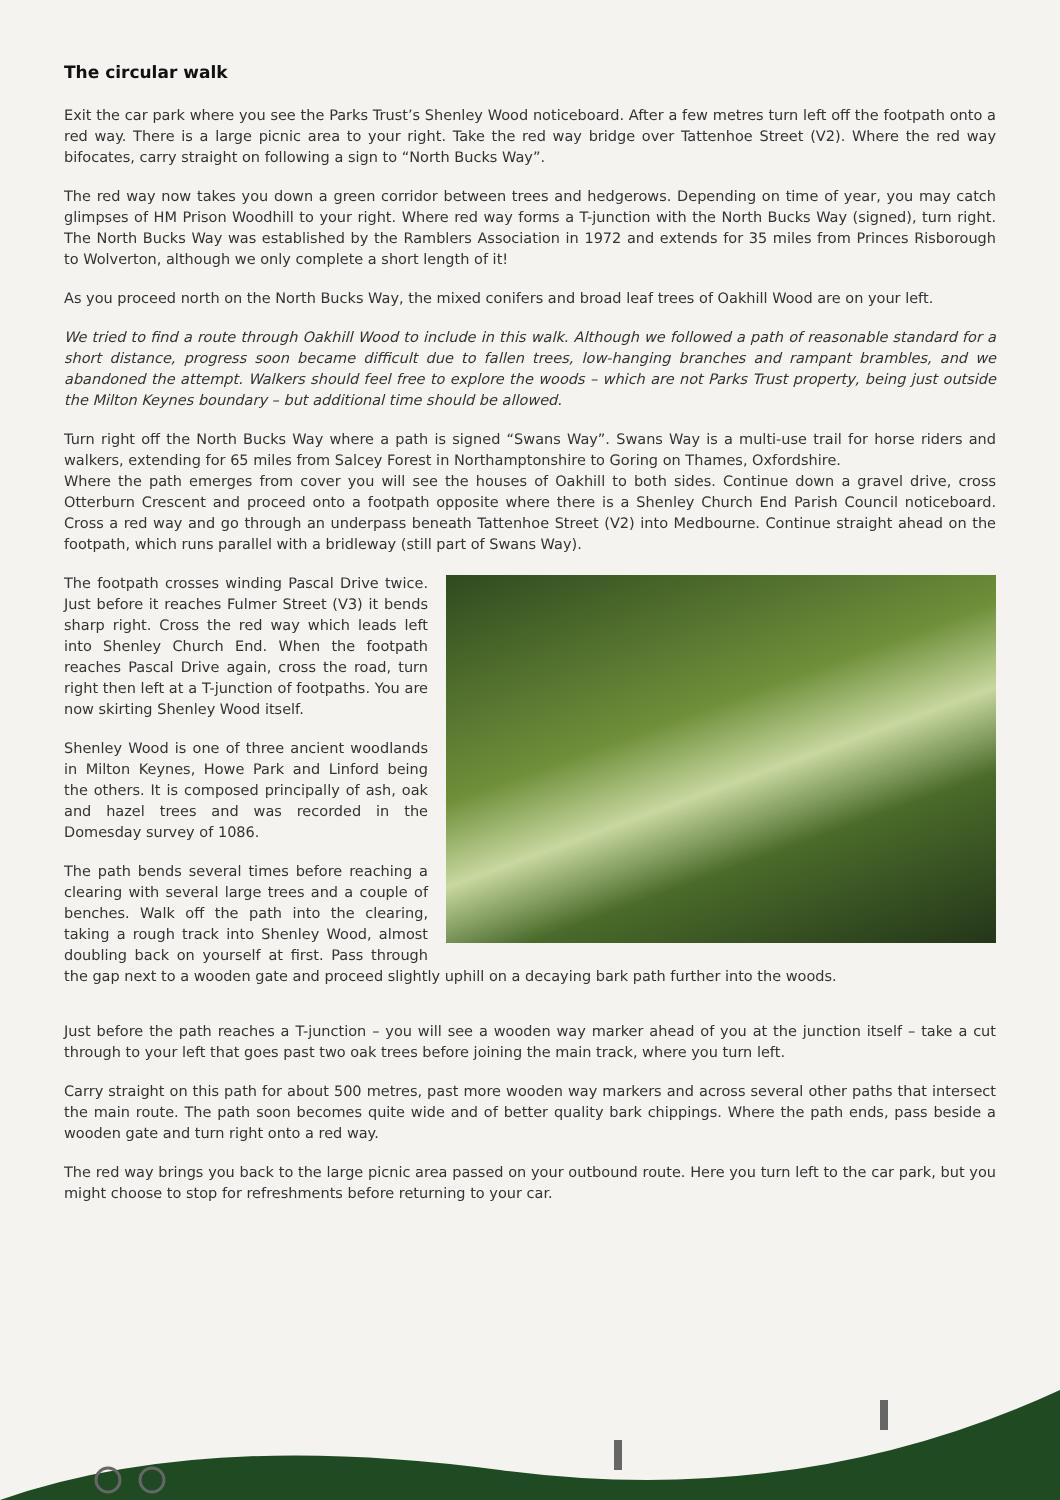The circular walk
Exit the car park where you see the Parks Trust’s Shenley Wood noticeboard. After a few metres turn left off the footpath onto a red way. There is a large picnic area to your right. Take the red way bridge over Tattenhoe Street (V2). Where the red way bifocates, carry straight on following a sign to “North Bucks Way”.
The red way now takes you down a green corridor between trees and hedgerows. Depending on time of year, you may catch glimpses of HM Prison Woodhill to your right. Where red way forms a T-junction with the North Bucks Way (signed), turn right. The North Bucks Way was established by the Ramblers Association in 1972 and extends for 35 miles from Princes Risborough to Wolverton, although we only complete a short length of it!
As you proceed north on the North Bucks Way, the mixed conifers and broad leaf trees of Oakhill Wood are on your left.
We tried to find a route through Oakhill Wood to include in this walk. Although we followed a path of reasonable standard for a short distance, progress soon became difficult due to fallen trees, low-hanging branches and rampant brambles, and we abandoned the attempt. Walkers should feel free to explore the woods – which are not Parks Trust property, being just outside the Milton Keynes boundary – but additional time should be allowed.
Turn right off the North Bucks Way where a path is signed “Swans Way”. Swans Way is a multi-use trail for horse riders and walkers, extending for 65 miles from Salcey Forest in Northamptonshire to Goring on Thames, Oxfordshire.
Where the path emerges from cover you will see the houses of Oakhill to both sides. Continue down a gravel drive, cross Otterburn Crescent and proceed onto a footpath opposite where there is a Shenley Church End Parish Council noticeboard. Cross a red way and go through an underpass beneath Tattenhoe Street (V2) into Medbourne. Continue straight ahead on the footpath, which runs parallel with a bridleway (still part of Swans Way).
The footpath crosses winding Pascal Drive twice. Just before it reaches Fulmer Street (V3) it bends sharp right. Cross the red way which leads left into Shenley Church End. When the footpath reaches Pascal Drive again, cross the road, turn right then left at a T-junction of footpaths. You are now skirting Shenley Wood itself.
Shenley Wood is one of three ancient woodlands in Milton Keynes, Howe Park and Linford being the others. It is composed principally of ash, oak and hazel trees and was recorded in the Domesday survey of 1086.
The path bends several times before reaching a clearing with several large trees and a couple of benches. Walk off the path into the clearing, taking a rough track into Shenley Wood, almost doubling back on yourself at first. Pass through the gap next to a wooden gate and proceed slightly uphill on a decaying bark path further into the woods.
Just before the path reaches a T-junction – you will see a wooden way marker ahead of you at the junction itself – take a cut through to your left that goes past two oak trees before joining the main track, where you turn left.
Carry straight on this path for about 500 metres, past more wooden way markers and across several other paths that intersect the main route. The path soon becomes quite wide and of better quality bark chippings. Where the path ends, pass beside a wooden gate and turn right onto a red way.
The red way brings you back to the large picnic area passed on your outbound route. Here you turn left to the car park, but you might choose to stop for refreshments before returning to your car.